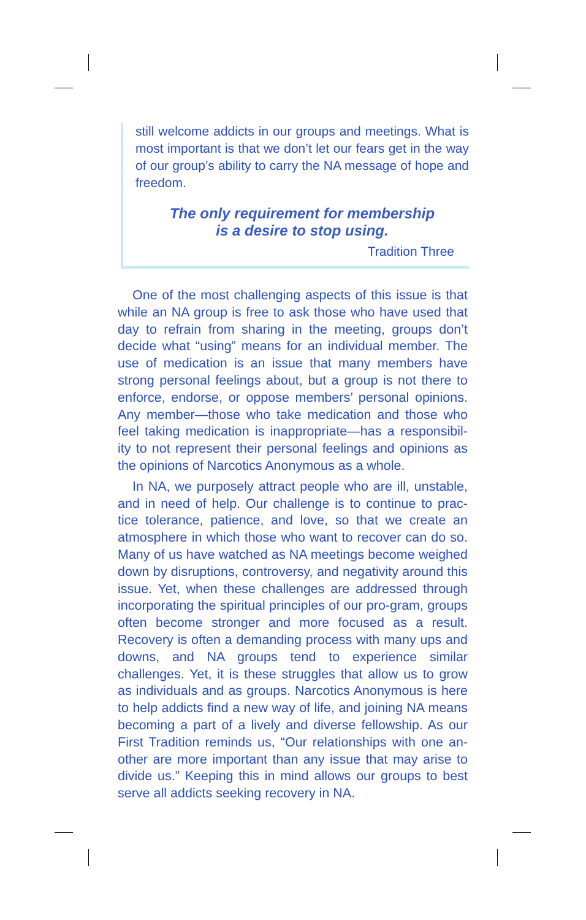still welcome addicts in our groups and meetings. What is most important is that we don’t let our fears get in the way of our group’s ability to carry the NA message of hope and freedom.
The only requirement for membership
is a desire to stop using.
Tradition Three
One of the most challenging aspects of this issue is that while an NA group is free to ask those who have used that day to refrain from sharing in the meeting, groups don’t decide what “using” means for an individual member. The use of medication is an issue that many members have strong personal feelings about, but a group is not there to enforce, endorse, or oppose members’ personal opinions. Any member—those who take medication and those who feel taking medication is inappropriate—has a responsibil-ity to not represent their personal feelings and opinions as the opinions of Narcotics Anonymous as a whole.
In NA, we purposely attract people who are ill, unstable, and in need of help. Our challenge is to continue to prac-tice tolerance, patience, and love, so that we create an atmosphere in which those who want to recover can do so. Many of us have watched as NA meetings become weighed down by disruptions, controversy, and negativity around this issue. Yet, when these challenges are addressed through incorporating the spiritual principles of our pro-gram, groups often become stronger and more focused as a result. Recovery is often a demanding process with many ups and downs, and NA groups tend to experience similar challenges. Yet, it is these struggles that allow us to grow as individuals and as groups. Narcotics Anonymous is here to help addicts find a new way of life, and joining NA means becoming a part of a lively and diverse fellowship. As our First Tradition reminds us, “Our relationships with one an-other are more important than any issue that may arise to divide us.” Keeping this in mind allows our groups to best serve all addicts seeking recovery in NA.